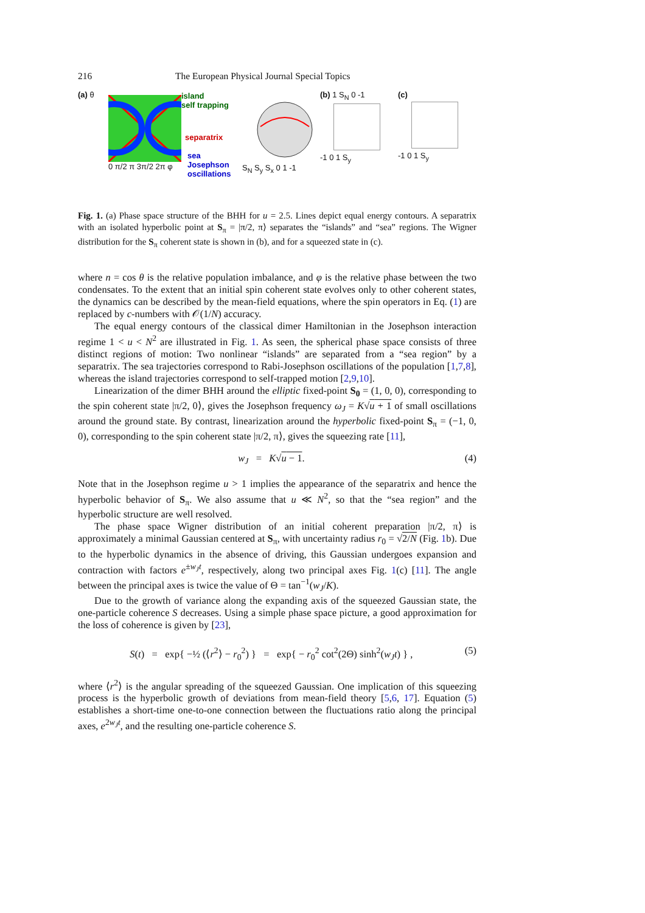216 The European Physical Journal Special Topics
(a) θ
island
self trapping
separatrix
sea
Josephson
oscillations
0 π/2 π 3π/2 2π φ S<sub>N</sub> S<sub>y</sub> S<sub>x</sub> 0 1 -1
(b) 1 S<sub>N</sub> 0 -1
-1 0 1 S<sub>y</sub>
(c)
-1 0 1 S<sub>y</sub>
Fig. 1. (a) Phase space structure of the BHH for u = 2.5. Lines depict equal energy contours. A separatrix with an isolated hyperbolic point at S<sub>π</sub> = |π/2, π⟩ separates the “islands” and “sea” regions. The Wigner distribution for the S<sub>π</sub> coherent state is shown in (b), and for a squeezed state in (c).
where n = cos θ is the relative population imbalance, and φ is the relative phase between the two condensates. To the extent that an initial spin coherent state evolves only to other coherent states, the dynamics can be described by the mean-field equations, where the spin operators in Eq. (1) are replaced by c-numbers with 𝒪(1/N) accuracy.
The equal energy contours of the classical dimer Hamiltonian in the Josephson interaction regime 1 < u < N<sup>2</sup> are illustrated in Fig. 1. As seen, the spherical phase space consists of three distinct regions of motion: Two nonlinear “islands” are separated from a “sea region” by a separatrix. The sea trajectories correspond to Rabi-Josephson oscillations of the population [1,7,8], whereas the island trajectories correspond to self-trapped motion [2,9,10].
Linearization of the dimer BHH around the elliptic fixed-point S<sub>0</sub> = (1, 0, 0), corresponding to the spin coherent state |π/2, 0⟩, gives the Josephson frequency ω<sub>J</sub> = K√u + 1 of small oscillations around the ground state. By contrast, linearization around the hyperbolic fixed-point S<sub>π</sub> = (−1, 0, 0), corresponding to the spin coherent state |π/2, π⟩, gives the squeezing rate [11],
w<sub>J</sub> = K√u − 1. (4)
Note that in the Josephson regime u > 1 implies the appearance of the separatrix and hence the hyperbolic behavior of S<sub>π</sub>. We also assume that u ≪ N<sup>2</sup>, so that the “sea region” and the hyperbolic structure are well resolved.
The phase space Wigner distribution of an initial coherent preparation |π/2, π⟩ is approximately a minimal Gaussian centered at S<sub>π</sub>, with uncertainty radius r<sub>0</sub> = √2/N (Fig. 1b). Due to the hyperbolic dynamics in the absence of driving, this Gaussian undergoes expansion and contraction with factors e<sup>±w<sub>J</sub>t</sup>, respectively, along two principal axes Fig. 1(c) [11]. The angle between the principal axes is twice the value of Θ = tan<sup>−1</sup>(w<sub>J</sub>/K).
Due to the growth of variance along the expanding axis of the squeezed Gaussian state, the one-particle coherence S decreases. Using a simple phase space picture, a good approximation for the loss of coherence is given by [23],
S(t) = exp{ −½ (⟨r<sup>2</sup>⟩ − r<sub>0</sub><sup>2</sup>) } = exp{ − r<sub>0</sub><sup>2</sup> cot<sup>2</sup>(2Θ) sinh<sup>2</sup>(w<sub>J</sub>t) } , (5)
where ⟨r<sup>2</sup>⟩ is the angular spreading of the squeezed Gaussian. One implication of this squeezing process is the hyperbolic growth of deviations from mean-field theory [5,6, 17]. Equation (5) establishes a short-time one-to-one connection between the fluctuations ratio along the principal axes, e<sup>2w<sub>J</sub>t</sup>, and the resulting one-particle coherence S.